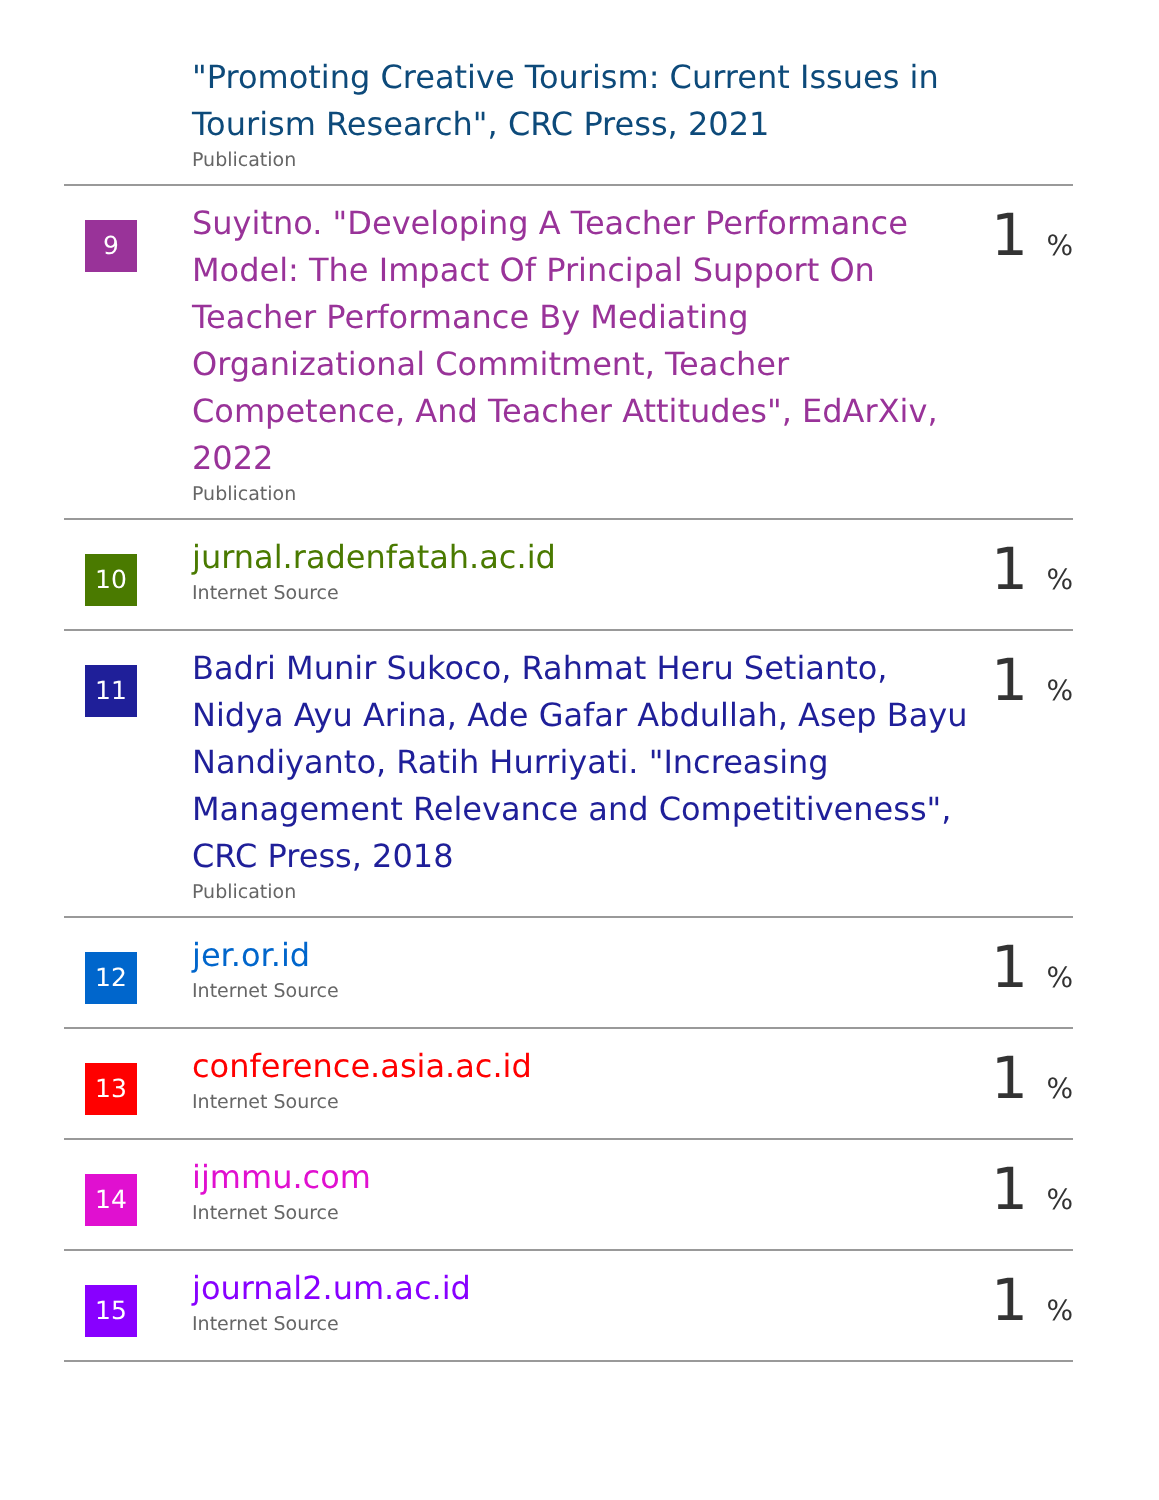| | "Promoting Creative Tourism: Current Issues in Tourism Research", CRC Press, 2021 Publication | |
| 9 | Suyitno. "Developing A Teacher Performance Model: The Impact Of Principal Support On Teacher Performance By Mediating Organizational Commitment, Teacher Competence, And Teacher Attitudes", EdArXiv, 2022 Publication | 1 % |
| 10 | jurnal.radenfatah.ac.id Internet Source | 1 % |
| 11 | Badri Munir Sukoco, Rahmat Heru Setianto, Nidya Ayu Arina, Ade Gafar Abdullah, Asep Bayu Nandiyanto, Ratih Hurriyati. "Increasing Management Relevance and Competitiveness", CRC Press, 2018 Publication | 1 % |
| 12 | jer.or.id Internet Source | 1 % |
| 13 | conference.asia.ac.id Internet Source | 1 % |
| 14 | ijmmu.com Internet Source | 1 % |
| 15 | journal2.um.ac.id Internet Source | 1 % |